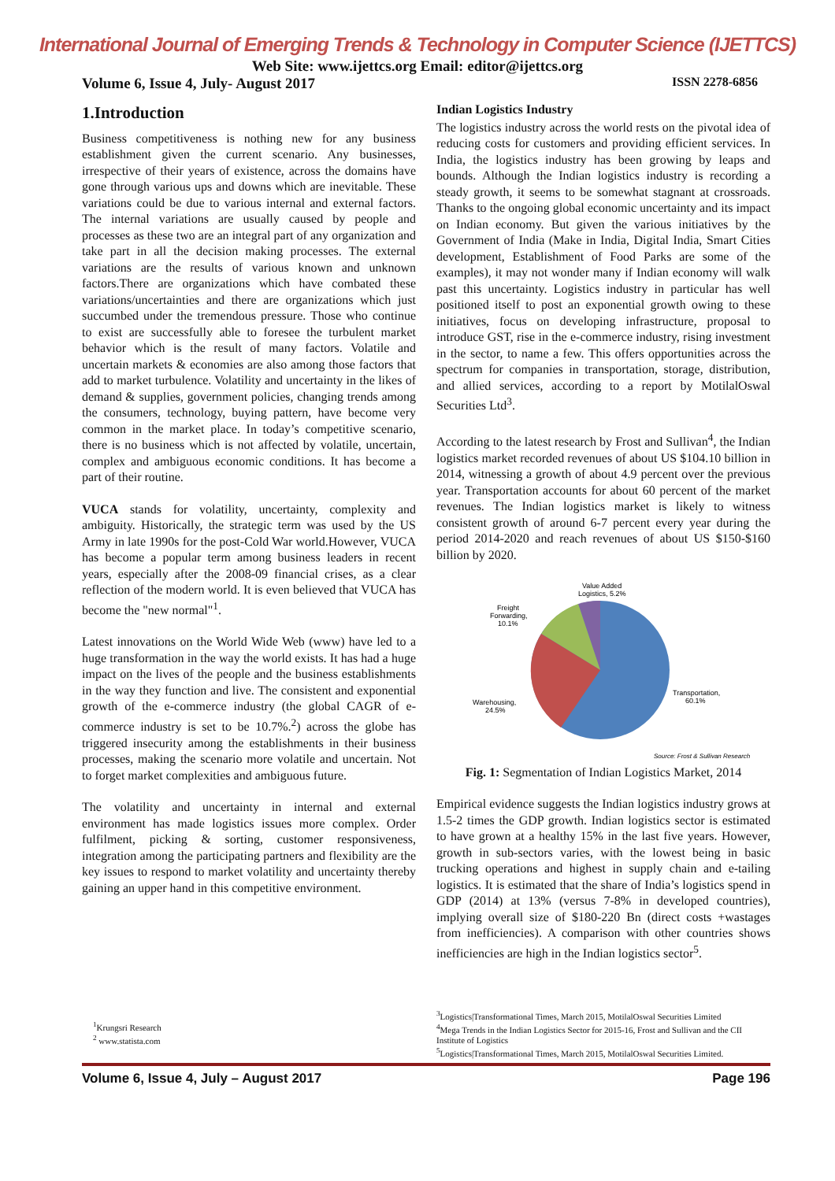International Journal of Emerging Trends & Technology in Computer Science (IJETTCS)
Web Site: www.ijettcs.org Email: editor@ijettcs.org
Volume 6, Issue 4, July- August 2017 ISSN 2278-6856
1.Introduction
Business competitiveness is nothing new for any business establishment given the current scenario. Any businesses, irrespective of their years of existence, across the domains have gone through various ups and downs which are inevitable. These variations could be due to various internal and external factors. The internal variations are usually caused by people and processes as these two are an integral part of any organization and take part in all the decision making processes. The external variations are the results of various known and unknown factors.There are organizations which have combated these variations/uncertainties and there are organizations which just succumbed under the tremendous pressure. Those who continue to exist are successfully able to foresee the turbulent market behavior which is the result of many factors. Volatile and uncertain markets & economies are also among those factors that add to market turbulence. Volatility and uncertainty in the likes of demand & supplies, government policies, changing trends among the consumers, technology, buying pattern, have become very common in the market place. In today’s competitive scenario, there is no business which is not affected by volatile, uncertain, complex and ambiguous economic conditions. It has become a part of their routine.
VUCA stands for volatility, uncertainty, complexity and ambiguity. Historically, the strategic term was used by the US Army in late 1990s for the post-Cold War world.However, VUCA has become a popular term among business leaders in recent years, especially after the 2008-09 financial crises, as a clear reflection of the modern world. It is even believed that VUCA has become the "new normal"<sup>1</sup>.
Latest innovations on the World Wide Web (www) have led to a huge transformation in the way the world exists. It has had a huge impact on the lives of the people and the business establishments in the way they function and live. The consistent and exponential growth of the e-commerce industry (the global CAGR of e-commerce industry is set to be 10.7%.<sup>2</sup>) across the globe has triggered insecurity among the establishments in their business processes, making the scenario more volatile and uncertain. Not to forget market complexities and ambiguous future.
The volatility and uncertainty in internal and external environment has made logistics issues more complex. Order fulfilment, picking & sorting, customer responsiveness, integration among the participating partners and flexibility are the key issues to respond to market volatility and uncertainty thereby gaining an upper hand in this competitive environment.
Indian Logistics Industry
The logistics industry across the world rests on the pivotal idea of reducing costs for customers and providing efficient services. In India, the logistics industry has been growing by leaps and bounds. Although the Indian logistics industry is recording a steady growth, it seems to be somewhat stagnant at crossroads. Thanks to the ongoing global economic uncertainty and its impact on Indian economy. But given the various initiatives by the Government of India (Make in India, Digital India, Smart Cities development, Establishment of Food Parks are some of the examples), it may not wonder many if Indian economy will walk past this uncertainty. Logistics industry in particular has well positioned itself to post an exponential growth owing to these initiatives, focus on developing infrastructure, proposal to introduce GST, rise in the e-commerce industry, rising investment in the sector, to name a few. This offers opportunities across the spectrum for companies in transportation, storage, distribution, and allied services, according to a report by MotilalOswal Securities Ltd<sup>3</sup>.
According to the latest research by Frost and Sullivan<sup>4</sup>, the Indian logistics market recorded revenues of about US $104.10 billion in 2014, witnessing a growth of about 4.9 percent over the previous year. Transportation accounts for about 60 percent of the market revenues. The Indian logistics market is likely to witness consistent growth of around 6-7 percent every year during the period 2014-2020 and reach revenues of about US $150-$160 billion by 2020.
Value Added
Logistics, 5.2%
Freight
Forwarding,
10.1%
Warehousing,
24.5%
Transportation,
60.1%
Source: Frost & Sullivan Research
Fig. 1: Segmentation of Indian Logistics Market, 2014
Empirical evidence suggests the Indian logistics industry grows at 1.5-2 times the GDP growth. Indian logistics sector is estimated to have grown at a healthy 15% in the last five years. However, growth in sub-sectors varies, with the lowest being in basic trucking operations and highest in supply chain and e-tailing logistics. It is estimated that the share of India’s logistics spend in GDP (2014) at 13% (versus 7-8% in developed countries), implying overall size of $180-220 Bn (direct costs +wastages from inefficiencies). A comparison with other countries shows inefficiencies are high in the Indian logistics sector<sup>5</sup>.
<sup>1</sup> Krungsri Research
<sup>2</sup> www.statista.com
<sup>3</sup> Logistics|Transformational Times, March 2015, MotilalOswal Securities Limited
<sup>4</sup> Mega Trends in the Indian Logistics Sector for 2015-16, Frost and Sullivan and the CII Institute of Logistics
<sup>5</sup> Logistics|Transformational Times, March 2015, MotilalOswal Securities Limited.
Volume 6, Issue 4, July – August 2017 Page 196